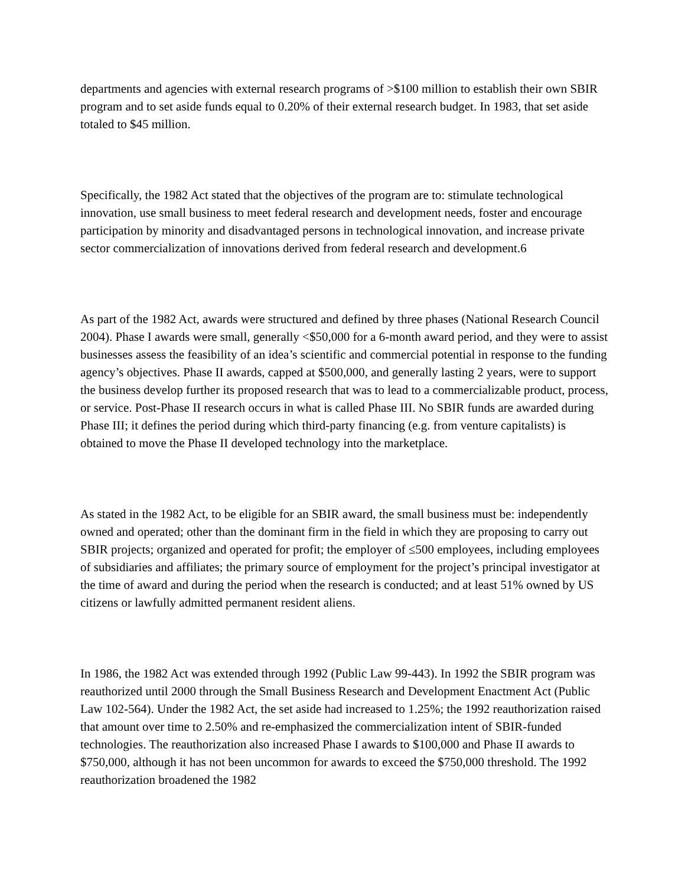departments and agencies with external research programs of >$100 million to establish their own SBIR program and to set aside funds equal to 0.20% of their external research budget. In 1983, that set aside totaled to $45 million.
Specifically, the 1982 Act stated that the objectives of the program are to: stimulate technological innovation, use small business to meet federal research and development needs, foster and encourage participation by minority and disadvantaged persons in technological innovation, and increase private sector commercialization of innovations derived from federal research and development.6
As part of the 1982 Act, awards were structured and defined by three phases (National Research Council 2004). Phase I awards were small, generally <$50,000 for a 6-month award period, and they were to assist businesses assess the feasibility of an idea’s scientific and commercial potential in response to the funding agency’s objectives. Phase II awards, capped at $500,000, and generally lasting 2 years, were to support the business develop further its proposed research that was to lead to a commercializable product, process, or service. Post-Phase II research occurs in what is called Phase III. No SBIR funds are awarded during Phase III; it defines the period during which third-party financing (e.g. from venture capitalists) is obtained to move the Phase II developed technology into the marketplace.
As stated in the 1982 Act, to be eligible for an SBIR award, the small business must be: independently owned and operated; other than the dominant firm in the field in which they are proposing to carry out SBIR projects; organized and operated for profit; the employer of ≤500 employees, including employees of subsidiaries and affiliates; the primary source of employment for the project’s principal investigator at the time of award and during the period when the research is conducted; and at least 51% owned by US citizens or lawfully admitted permanent resident aliens.
In 1986, the 1982 Act was extended through 1992 (Public Law 99-443). In 1992 the SBIR program was reauthorized until 2000 through the Small Business Research and Development Enactment Act (Public Law 102-564). Under the 1982 Act, the set aside had increased to 1.25%; the 1992 reauthorization raised that amount over time to 2.50% and re-emphasized the commercialization intent of SBIR-funded technologies. The reauthorization also increased Phase I awards to $100,000 and Phase II awards to $750,000, although it has not been uncommon for awards to exceed the $750,000 threshold. The 1992 reauthorization broadened the 1982